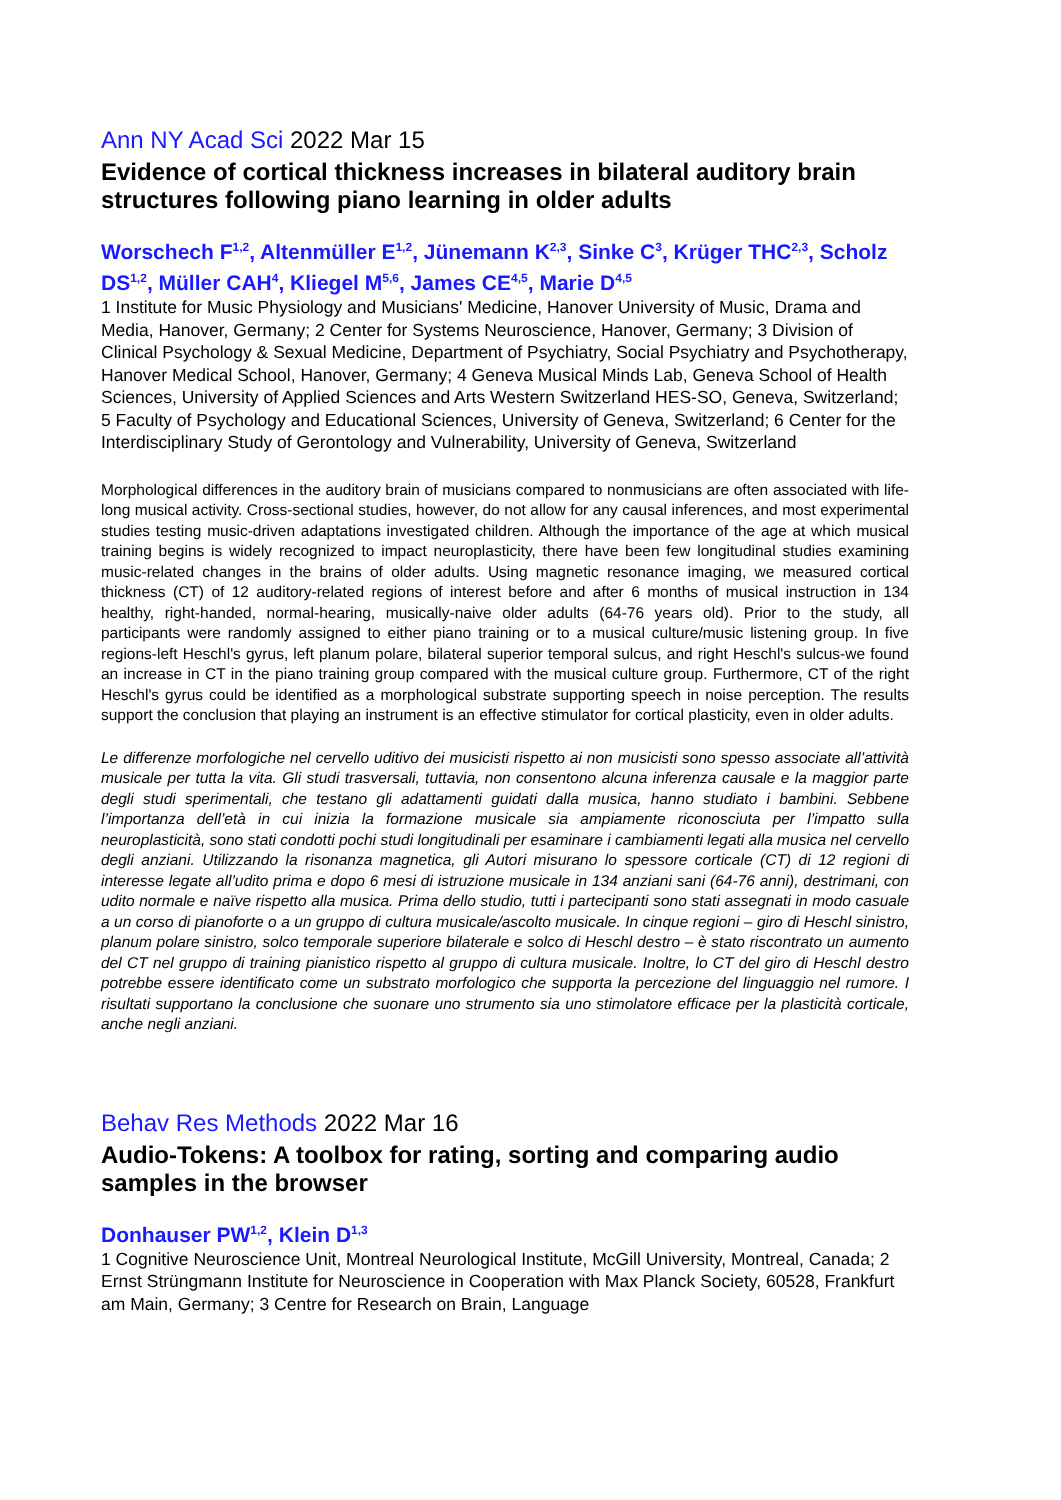Ann NY Acad Sci 2022 Mar 15
Evidence of cortical thickness increases in bilateral auditory brain structures following piano learning in older adults
Worschech F<sup>1,2</sup>, Altenmüller E<sup>1,2</sup>, Jünemann K<sup>2,3</sup>, Sinke C<sup>3</sup>, Krüger THC<sup>2,3</sup>, Scholz DS<sup>1,2</sup>, Müller CAH<sup>4</sup>, Kliegel M<sup>5,6</sup>, James CE<sup>4,5</sup>, Marie D<sup>4,5</sup>
1 Institute for Music Physiology and Musicians' Medicine, Hanover University of Music, Drama and Media, Hanover, Germany; 2 Center for Systems Neuroscience, Hanover, Germany; 3 Division of Clinical Psychology & Sexual Medicine, Department of Psychiatry, Social Psychiatry and Psychotherapy, Hanover Medical School, Hanover, Germany; 4 Geneva Musical Minds Lab, Geneva School of Health Sciences, University of Applied Sciences and Arts Western Switzerland HES-SO, Geneva, Switzerland; 5 Faculty of Psychology and Educational Sciences, University of Geneva, Switzerland; 6 Center for the Interdisciplinary Study of Gerontology and Vulnerability, University of Geneva, Switzerland
Morphological differences in the auditory brain of musicians compared to nonmusicians are often associated with life-long musical activity. Cross-sectional studies, however, do not allow for any causal inferences, and most experimental studies testing music-driven adaptations investigated children. Although the importance of the age at which musical training begins is widely recognized to impact neuroplasticity, there have been few longitudinal studies examining music-related changes in the brains of older adults. Using magnetic resonance imaging, we measured cortical thickness (CT) of 12 auditory-related regions of interest before and after 6 months of musical instruction in 134 healthy, right-handed, normal-hearing, musically-naive older adults (64-76 years old). Prior to the study, all participants were randomly assigned to either piano training or to a musical culture/music listening group. In five regions-left Heschl's gyrus, left planum polare, bilateral superior temporal sulcus, and right Heschl's sulcus-we found an increase in CT in the piano training group compared with the musical culture group. Furthermore, CT of the right Heschl's gyrus could be identified as a morphological substrate supporting speech in noise perception. The results support the conclusion that playing an instrument is an effective stimulator for cortical plasticity, even in older adults.
Le differenze morfologiche nel cervello uditivo dei musicisti rispetto ai non musicisti sono spesso associate all’attività musicale per tutta la vita. Gli studi trasversali, tuttavia, non consentono alcuna inferenza causale e la maggior parte degli studi sperimentali, che testano gli adattamenti guidati dalla musica, hanno studiato i bambini. Sebbene l’importanza dell’età in cui inizia la formazione musicale sia ampiamente riconosciuta per l’impatto sulla neuroplasticità, sono stati condotti pochi studi longitudinali per esaminare i cambiamenti legati alla musica nel cervello degli anziani. Utilizzando la risonanza magnetica, gli Autori misurano lo spessore corticale (CT) di 12 regioni di interesse legate all’udito prima e dopo 6 mesi di istruzione musicale in 134 anziani sani (64-76 anni), destrimani, con udito normale e naïve rispetto alla musica. Prima dello studio, tutti i partecipanti sono stati assegnati in modo casuale a un corso di pianoforte o a un gruppo di cultura musicale/ascolto musicale. In cinque regioni – giro di Heschl sinistro, planum polare sinistro, solco temporale superiore bilaterale e solco di Heschl destro – è stato riscontrato un aumento del CT nel gruppo di training pianistico rispetto al gruppo di cultura musicale. Inoltre, lo CT del giro di Heschl destro potrebbe essere identificato come un substrato morfologico che supporta la percezione del linguaggio nel rumore. I risultati supportano la conclusione che suonare uno strumento sia uno stimolatore efficace per la plasticità corticale, anche negli anziani.
Behav Res Methods 2022 Mar 16
Audio-Tokens: A toolbox for rating, sorting and comparing audio samples in the browser
Donhauser PW<sup>1,2</sup>, Klein D<sup>1,3</sup>
1 Cognitive Neuroscience Unit, Montreal Neurological Institute, McGill University, Montreal, Canada; 2 Ernst Strüngmann Institute for Neuroscience in Cooperation with Max Planck Society, 60528, Frankfurt am Main, Germany; 3 Centre for Research on Brain, Language